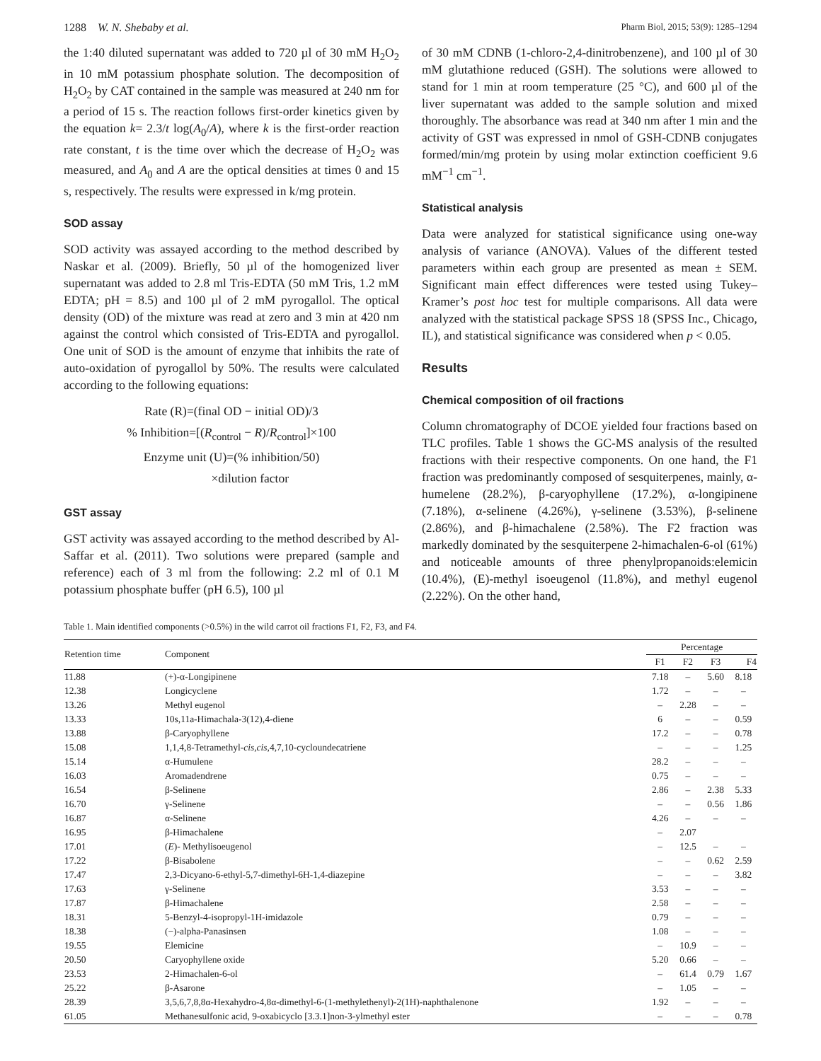1288 W. N. Shebaby et al. Pharm Biol, 2015; 53(9): 1285–1294
the 1:40 diluted supernatant was added to 720 µl of 30 mM H<sub>2</sub>O<sub>2</sub> in 10 mM potassium phosphate solution. The decomposition of H<sub>2</sub>O<sub>2</sub> by CAT contained in the sample was measured at 240 nm for a period of 15 s. The reaction follows first-order kinetics given by the equation k= 2.3/t log(A<sub>0</sub>/A), where k is the first-order reaction rate constant, t is the time over which the decrease of H<sub>2</sub>O<sub>2</sub> was measured, and A<sub>0</sub> and A are the optical densities at times 0 and 15 s, respectively. The results were expressed in k/mg protein.
SOD assay
SOD activity was assayed according to the method described by Naskar et al. (2009). Briefly, 50 µl of the homogenized liver supernatant was added to 2.8 ml Tris-EDTA (50 mM Tris, 1.2 mM EDTA; pH = 8.5) and 100 µl of 2 mM pyrogallol. The optical density (OD) of the mixture was read at zero and 3 min at 420 nm against the control which consisted of Tris-EDTA and pyrogallol. One unit of SOD is the amount of enzyme that inhibits the rate of auto-oxidation of pyrogallol by 50%. The results were calculated according to the following equations:
Rate (R)=(final OD − initial OD)/3
% Inhibition=[(R<sub>control</sub> − R)/R<sub>control</sub>]×100
Enzyme unit (U)=(% inhibition/50)
×dilution factor
GST assay
GST activity was assayed according to the method described by Al-Saffar et al. (2011). Two solutions were prepared (sample and reference) each of 3 ml from the following: 2.2 ml of 0.1 M potassium phosphate buffer (pH 6.5), 100 µl
of 30 mM CDNB (1-chloro-2,4-dinitrobenzene), and 100 µl of 30 mM glutathione reduced (GSH). The solutions were allowed to stand for 1 min at room temperature (25 °C), and 600 µl of the liver supernatant was added to the sample solution and mixed thoroughly. The absorbance was read at 340 nm after 1 min and the activity of GST was expressed in nmol of GSH-CDNB conjugates formed/min/mg protein by using molar extinction coefficient 9.6 mM<sup>−1</sup> cm<sup>−1</sup>.
Statistical analysis
Data were analyzed for statistical significance using one-way analysis of variance (ANOVA). Values of the different tested parameters within each group are presented as mean ± SEM. Significant main effect differences were tested using Tukey–Kramer’s post hoc test for multiple comparisons. All data were analyzed with the statistical package SPSS 18 (SPSS Inc., Chicago, IL), and statistical significance was considered when p < 0.05.
Results
Chemical composition of oil fractions
Column chromatography of DCOE yielded four fractions based on TLC profiles. Table 1 shows the GC-MS analysis of the resulted fractions with their respective components. On one hand, the F1 fraction was predominantly composed of sesquiterpenes, mainly, α-humelene (28.2%), β-caryophyllene (17.2%), α-longipinene (7.18%), α-selinene (4.26%), γ-selinene (3.53%), β-selinene (2.86%), and β-himachalene (2.58%). The F2 fraction was markedly dominated by the sesquiterpene 2-himachalen-6-ol (61%) and noticeable amounts of three phenylpropanoids:elemicin (10.4%), (E)-methyl isoeugenol (11.8%), and methyl eugenol (2.22%). On the other hand,
Table 1. Main identified components (>0.5%) in the wild carrot oil fractions F1, F2, F3, and F4.
| Retention time | Component | Percentage | | | |
| --- | --- | --- | --- | --- | --- |
| | | F1 | F2 | F3 | F4 |
| 11.88 | (+)-α-Longipinene | 7.18 | – | 5.60 | 8.18 |
| 12.38 | Longicyclene | 1.72 | – | – | – |
| 13.26 | Methyl eugenol | – | 2.28 | – | – |
| 13.33 | 10s,11a-Himachala-3(12),4-diene | 6 | – | – | 0.59 |
| 13.88 | β-Caryophyllene | 17.2 | – | – | 0.78 |
| 15.08 | 1,1,4,8-Tetramethyl- cis , cis ,4,7,10-cycloundecatriene | – | – | – | 1.25 |
| 15.14 | α-Humulene | 28.2 | – | – | – |
| 16.03 | Aromadendrene | 0.75 | – | – | – |
| 16.54 | β-Selinene | 2.86 | – | 2.38 | 5.33 |
| 16.70 | γ-Selinene | – | – | 0.56 | 1.86 |
| 16.87 | α-Selinene | 4.26 | – | – | – |
| 16.95 | β-Himachalene | – | 2.07 | | |
| 17.01 | ( E )- Methylisoeugenol | – | 12.5 | – | – |
| 17.22 | β-Bisabolene | – | – | 0.62 | 2.59 |
| 17.47 | 2,3-Dicyano-6-ethyl-5,7-dimethyl-6H-1,4-diazepine | – | – | – | 3.82 |
| 17.63 | γ-Selinene | 3.53 | – | – | – |
| 17.87 | β-Himachalene | 2.58 | – | – | – |
| 18.31 | 5-Benzyl-4-isopropyl-1H-imidazole | 0.79 | – | – | – |
| 18.38 | (−)-alpha-Panasinsen | 1.08 | – | – | – |
| 19.55 | Elemicine | – | 10.9 | – | – |
| 20.50 | Caryophyllene oxide | 5.20 | 0.66 | – | – |
| 23.53 | 2-Himachalen-6-ol | – | 61.4 | 0.79 | 1.67 |
| 25.22 | β-Asarone | – | 1.05 | – | – |
| 28.39 | 3,5,6,7,8,8α-Hexahydro-4,8α-dimethyl-6-(1-methylethenyl)-2(1H)-naphthalenone | 1.92 | – | – | – |
| 61.05 | Methanesulfonic acid, 9-oxabicyclo [3.3.1]non-3-ylmethyl ester | – | – | – | 0.78 |